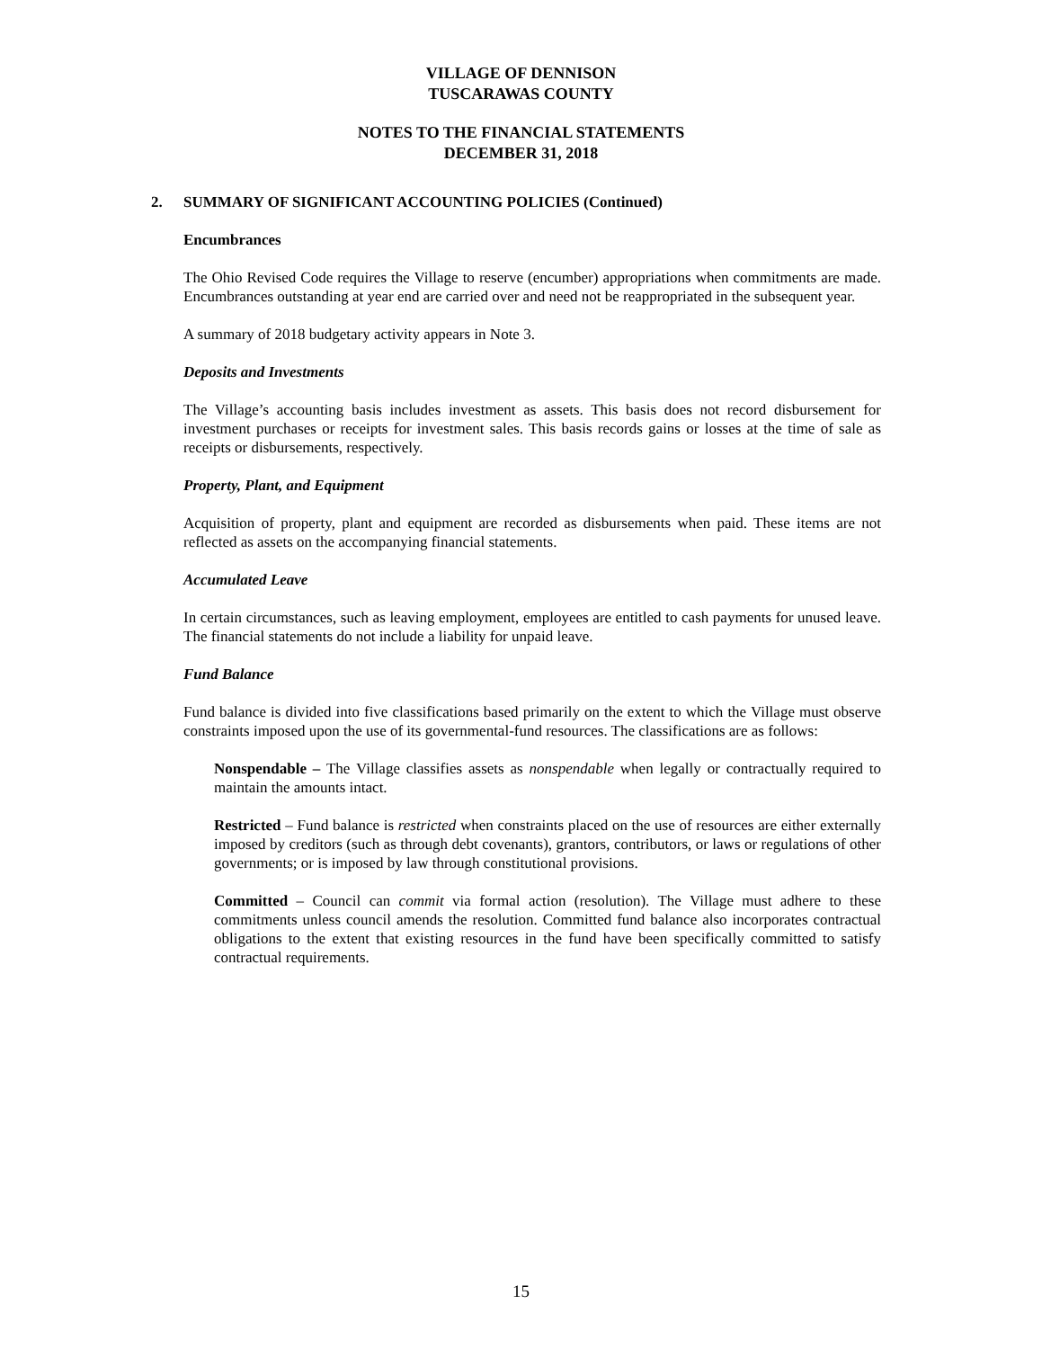VILLAGE OF DENNISON
TUSCARAWAS COUNTY
NOTES TO THE FINANCIAL STATEMENTS
DECEMBER 31, 2018
2.
SUMMARY OF SIGNIFICANT ACCOUNTING POLICIES (Continued)
Encumbrances
The Ohio Revised Code requires the Village to reserve (encumber) appropriations when commitments are made. Encumbrances outstanding at year end are carried over and need not be reappropriated in the subsequent year.
A summary of 2018 budgetary activity appears in Note 3.
Deposits and Investments
The Village’s accounting basis includes investment as assets. This basis does not record disbursement for investment purchases or receipts for investment sales. This basis records gains or losses at the time of sale as receipts or disbursements, respectively.
Property, Plant, and Equipment
Acquisition of property, plant and equipment are recorded as disbursements when paid. These items are not reflected as assets on the accompanying financial statements.
Accumulated Leave
In certain circumstances, such as leaving employment, employees are entitled to cash payments for unused leave. The financial statements do not include a liability for unpaid leave.
Fund Balance
Fund balance is divided into five classifications based primarily on the extent to which the Village must observe constraints imposed upon the use of its governmental-fund resources. The classifications are as follows:
Nonspendable – The Village classifies assets as nonspendable when legally or contractually required to maintain the amounts intact.
Restricted – Fund balance is restricted when constraints placed on the use of resources are either externally imposed by creditors (such as through debt covenants), grantors, contributors, or laws or regulations of other governments; or is imposed by law through constitutional provisions.
Committed – Council can commit via formal action (resolution). The Village must adhere to these commitments unless council amends the resolution. Committed fund balance also incorporates contractual obligations to the extent that existing resources in the fund have been specifically committed to satisfy contractual requirements.
15